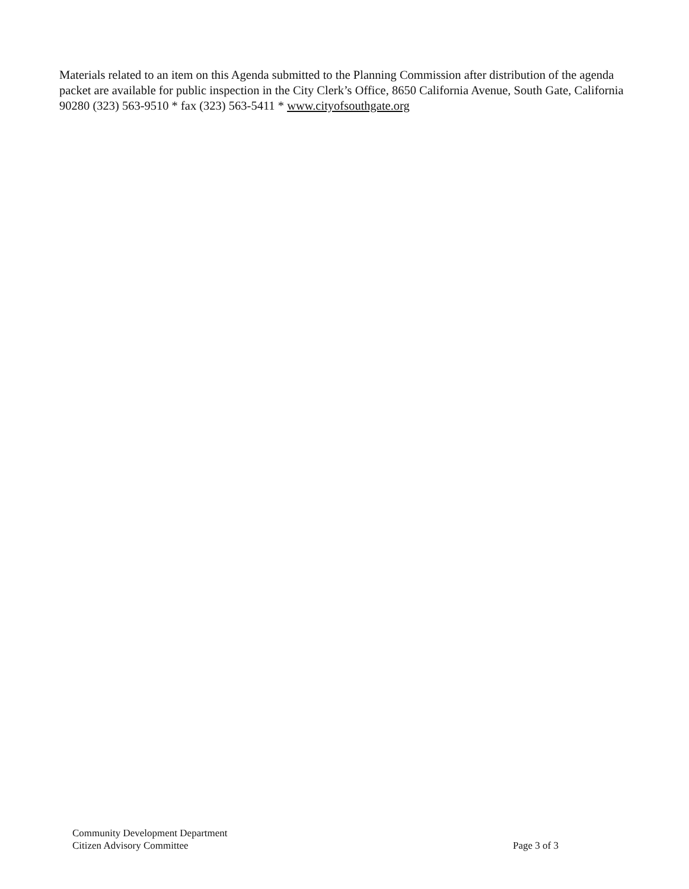Materials related to an item on this Agenda submitted to the Planning Commission after distribution of the agenda packet are available for public inspection in the City Clerk’s Office, 8650 California Avenue, South Gate, California 90280 (323) 563-9510 * fax (323) 563-5411 * www.cityofsouthgate.org
Community Development Department
Citizen Advisory Committee
Page 3 of 3